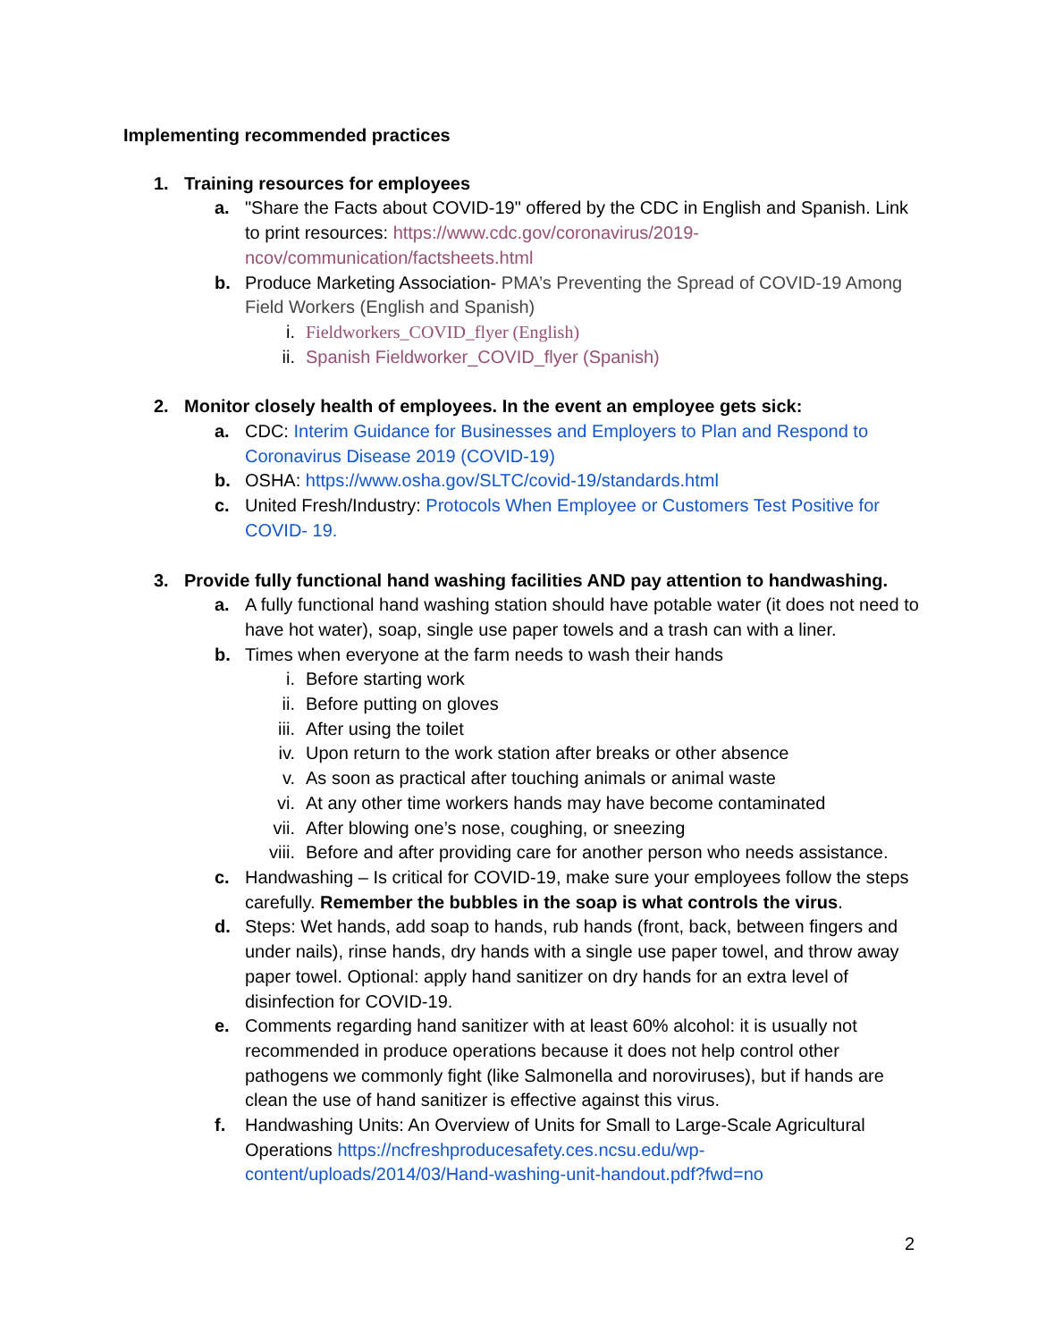Implementing recommended practices
1. Training resources for employees
a. "Share the Facts about COVID-19" offered by the CDC in English and Spanish. Link to print resources: https://www.cdc.gov/coronavirus/2019-ncov/communication/factsheets.html
b. Produce Marketing Association- PMA’s Preventing the Spread of COVID-19 Among Field Workers (English and Spanish)
i. Fieldworkers_COVID_flyer (English)
ii. Spanish Fieldworker_COVID_flyer (Spanish)
2. Monitor closely health of employees. In the event an employee gets sick:
a. CDC: Interim Guidance for Businesses and Employers to Plan and Respond to Coronavirus Disease 2019 (COVID-19)
b. OSHA: https://www.osha.gov/SLTC/covid-19/standards.html
c. United Fresh/Industry: Protocols When Employee or Customers Test Positive for COVID- 19.
3. Provide fully functional hand washing facilities AND pay attention to handwashing.
a. A fully functional hand washing station should have potable water (it does not need to have hot water), soap, single use paper towels and a trash can with a liner.
b. Times when everyone at the farm needs to wash their hands
i. Before starting work
ii. Before putting on gloves
iii. After using the toilet
iv. Upon return to the work station after breaks or other absence
v. As soon as practical after touching animals or animal waste
vi. At any other time workers hands may have become contaminated
vii. After blowing one’s nose, coughing, or sneezing
viii. Before and after providing care for another person who needs assistance.
c. Handwashing – Is critical for COVID-19, make sure your employees follow the steps carefully. Remember the bubbles in the soap is what controls the virus.
d. Steps: Wet hands, add soap to hands, rub hands (front, back, between fingers and under nails), rinse hands, dry hands with a single use paper towel, and throw away paper towel. Optional: apply hand sanitizer on dry hands for an extra level of disinfection for COVID-19.
e. Comments regarding hand sanitizer with at least 60% alcohol: it is usually not recommended in produce operations because it does not help control other pathogens we commonly fight (like Salmonella and noroviruses), but if hands are clean the use of hand sanitizer is effective against this virus.
f. Handwashing Units: An Overview of Units for Small to Large-Scale Agricultural Operations https://ncfreshproducesafety.ces.ncsu.edu/wp-content/uploads/2014/03/Hand-washing-unit-handout.pdf?fwd=no
2